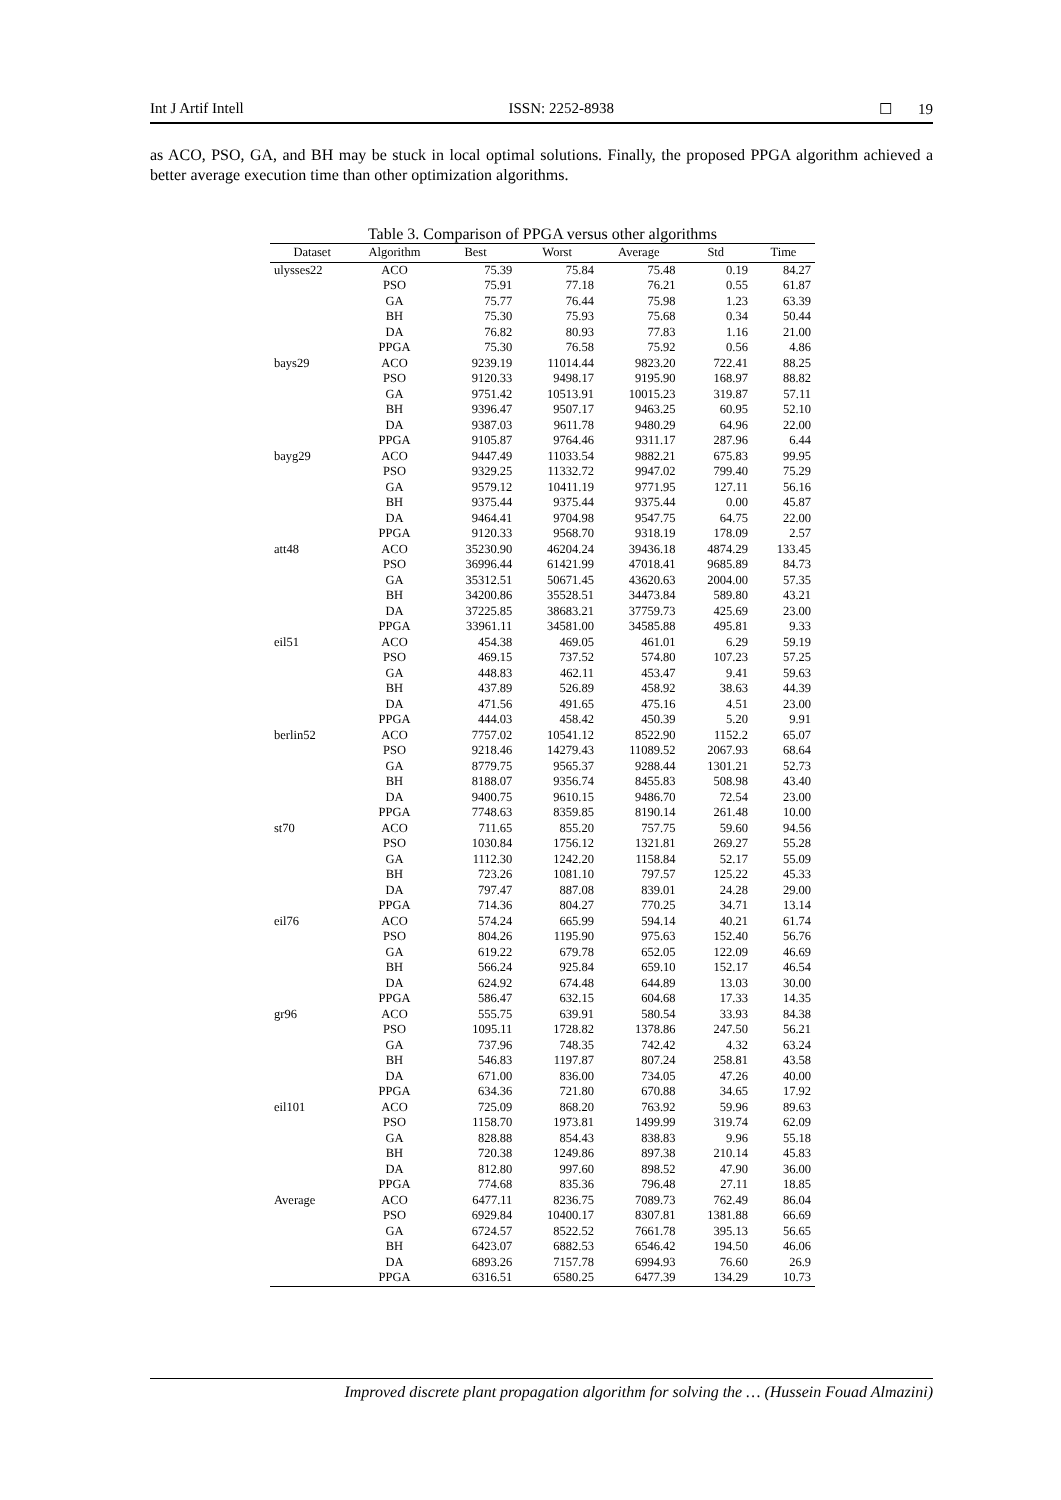Int J Artif Intell ISSN: 2252-8938 ☐ 19
as ACO, PSO, GA, and BH may be stuck in local optimal solutions. Finally, the proposed PPGA algorithm achieved a better average execution time than other optimization algorithms.
Table 3. Comparison of PPGA versus other algorithms
| Dataset | Algorithm | Best | Worst | Average | Std | Time |
| --- | --- | --- | --- | --- | --- | --- |
| ulysses22 | ACO | 75.39 | 75.84 | 75.48 | 0.19 | 84.27 |
| | PSO | 75.91 | 77.18 | 76.21 | 0.55 | 61.87 |
| | GA | 75.77 | 76.44 | 75.98 | 1.23 | 63.39 |
| | BH | 75.30 | 75.93 | 75.68 | 0.34 | 50.44 |
| | DA | 76.82 | 80.93 | 77.83 | 1.16 | 21.00 |
| | PPGA | 75.30 | 76.58 | 75.92 | 0.56 | 4.86 |
| bays29 | ACO | 9239.19 | 11014.44 | 9823.20 | 722.41 | 88.25 |
| | PSO | 9120.33 | 9498.17 | 9195.90 | 168.97 | 88.82 |
| | GA | 9751.42 | 10513.91 | 10015.23 | 319.87 | 57.11 |
| | BH | 9396.47 | 9507.17 | 9463.25 | 60.95 | 52.10 |
| | DA | 9387.03 | 9611.78 | 9480.29 | 64.96 | 22.00 |
| | PPGA | 9105.87 | 9764.46 | 9311.17 | 287.96 | 6.44 |
| bayg29 | ACO | 9447.49 | 11033.54 | 9882.21 | 675.83 | 99.95 |
| | PSO | 9329.25 | 11332.72 | 9947.02 | 799.40 | 75.29 |
| | GA | 9579.12 | 10411.19 | 9771.95 | 127.11 | 56.16 |
| | BH | 9375.44 | 9375.44 | 9375.44 | 0.00 | 45.87 |
| | DA | 9464.41 | 9704.98 | 9547.75 | 64.75 | 22.00 |
| | PPGA | 9120.33 | 9568.70 | 9318.19 | 178.09 | 2.57 |
| att48 | ACO | 35230.90 | 46204.24 | 39436.18 | 4874.29 | 133.45 |
| | PSO | 36996.44 | 61421.99 | 47018.41 | 9685.89 | 84.73 |
| | GA | 35312.51 | 50671.45 | 43620.63 | 2004.00 | 57.35 |
| | BH | 34200.86 | 35528.51 | 34473.84 | 589.80 | 43.21 |
| | DA | 37225.85 | 38683.21 | 37759.73 | 425.69 | 23.00 |
| | PPGA | 33961.11 | 34581.00 | 34585.88 | 495.81 | 9.33 |
| eil51 | ACO | 454.38 | 469.05 | 461.01 | 6.29 | 59.19 |
| | PSO | 469.15 | 737.52 | 574.80 | 107.23 | 57.25 |
| | GA | 448.83 | 462.11 | 453.47 | 9.41 | 59.63 |
| | BH | 437.89 | 526.89 | 458.92 | 38.63 | 44.39 |
| | DA | 471.56 | 491.65 | 475.16 | 4.51 | 23.00 |
| | PPGA | 444.03 | 458.42 | 450.39 | 5.20 | 9.91 |
| berlin52 | ACO | 7757.02 | 10541.12 | 8522.90 | 1152.2 | 65.07 |
| | PSO | 9218.46 | 14279.43 | 11089.52 | 2067.93 | 68.64 |
| | GA | 8779.75 | 9565.37 | 9288.44 | 1301.21 | 52.73 |
| | BH | 8188.07 | 9356.74 | 8455.83 | 508.98 | 43.40 |
| | DA | 9400.75 | 9610.15 | 9486.70 | 72.54 | 23.00 |
| | PPGA | 7748.63 | 8359.85 | 8190.14 | 261.48 | 10.00 |
| st70 | ACO | 711.65 | 855.20 | 757.75 | 59.60 | 94.56 |
| | PSO | 1030.84 | 1756.12 | 1321.81 | 269.27 | 55.28 |
| | GA | 1112.30 | 1242.20 | 1158.84 | 52.17 | 55.09 |
| | BH | 723.26 | 1081.10 | 797.57 | 125.22 | 45.33 |
| | DA | 797.47 | 887.08 | 839.01 | 24.28 | 29.00 |
| | PPGA | 714.36 | 804.27 | 770.25 | 34.71 | 13.14 |
| eil76 | ACO | 574.24 | 665.99 | 594.14 | 40.21 | 61.74 |
| | PSO | 804.26 | 1195.90 | 975.63 | 152.40 | 56.76 |
| | GA | 619.22 | 679.78 | 652.05 | 122.09 | 46.69 |
| | BH | 566.24 | 925.84 | 659.10 | 152.17 | 46.54 |
| | DA | 624.92 | 674.48 | 644.89 | 13.03 | 30.00 |
| | PPGA | 586.47 | 632.15 | 604.68 | 17.33 | 14.35 |
| gr96 | ACO | 555.75 | 639.91 | 580.54 | 33.93 | 84.38 |
| | PSO | 1095.11 | 1728.82 | 1378.86 | 247.50 | 56.21 |
| | GA | 737.96 | 748.35 | 742.42 | 4.32 | 63.24 |
| | BH | 546.83 | 1197.87 | 807.24 | 258.81 | 43.58 |
| | DA | 671.00 | 836.00 | 734.05 | 47.26 | 40.00 |
| | PPGA | 634.36 | 721.80 | 670.88 | 34.65 | 17.92 |
| eil101 | ACO | 725.09 | 868.20 | 763.92 | 59.96 | 89.63 |
| | PSO | 1158.70 | 1973.81 | 1499.99 | 319.74 | 62.09 |
| | GA | 828.88 | 854.43 | 838.83 | 9.96 | 55.18 |
| | BH | 720.38 | 1249.86 | 897.38 | 210.14 | 45.83 |
| | DA | 812.80 | 997.60 | 898.52 | 47.90 | 36.00 |
| | PPGA | 774.68 | 835.36 | 796.48 | 27.11 | 18.85 |
| Average | ACO | 6477.11 | 8236.75 | 7089.73 | 762.49 | 86.04 |
| | PSO | 6929.84 | 10400.17 | 8307.81 | 1381.88 | 66.69 |
| | GA | 6724.57 | 8522.52 | 7661.78 | 395.13 | 56.65 |
| | BH | 6423.07 | 6882.53 | 6546.42 | 194.50 | 46.06 |
| | DA | 6893.26 | 7157.78 | 6994.93 | 76.60 | 26.9 |
| | PPGA | 6316.51 | 6580.25 | 6477.39 | 134.29 | 10.73 |
Improved discrete plant propagation algorithm for solving the … (Hussein Fouad Almazini)